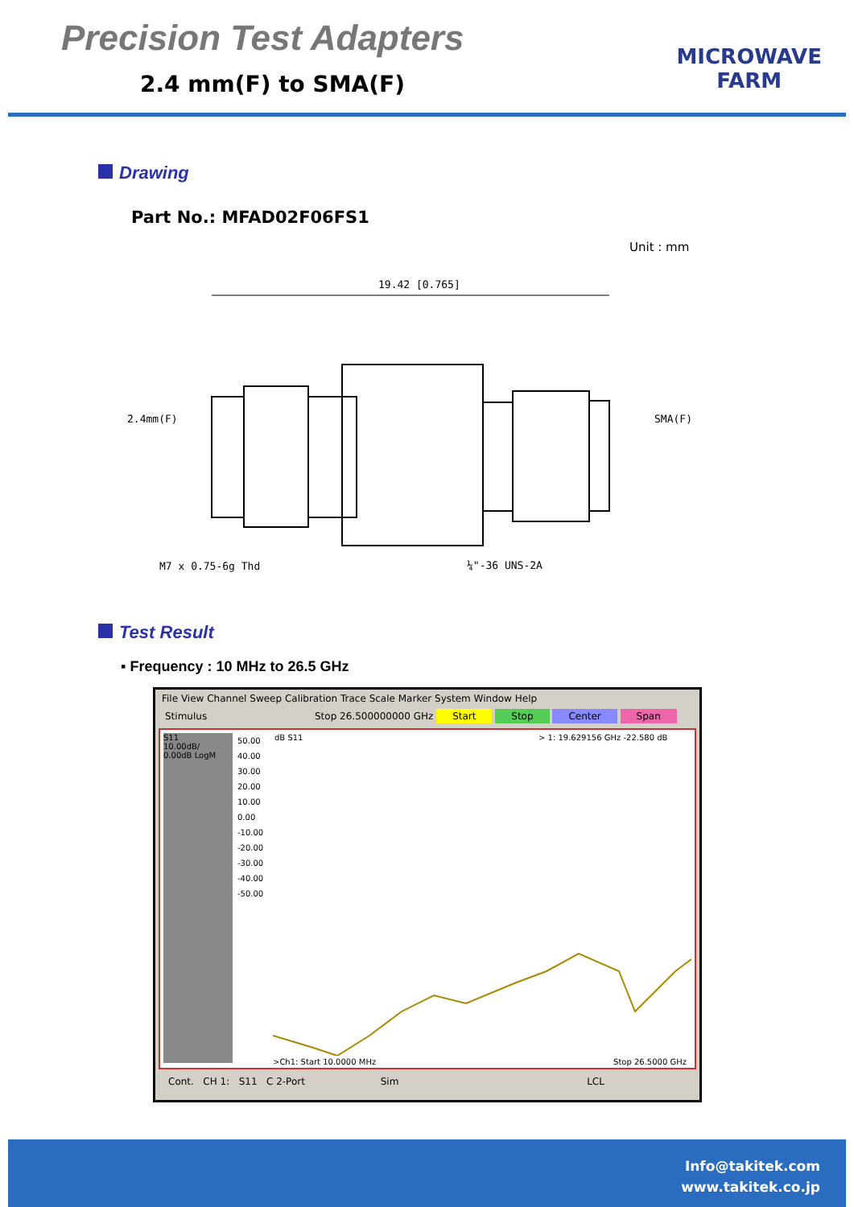Precision Test Adapters
2.4 mm(F) to SMA(F)
MICROWAVE
FARM
Drawing
Part No.: MFAD02F06FS1
Unit : mm
19.42 [0.765]
2.4mm(F)
SMA(F)
M7 x 0.75-6g Thd
¼"-36 UNS-2A
Test Result
▪ Frequency : 10 MHz to 26.5 GHz
File View Channel Sweep Calibration Trace Scale Marker System Window Help
Stimulus Stop 26.500000000 GHz Start Stop Center Span
S11
10.00dB/
0.00dB LogM
50.00
40.00
30.00
20.00
10.00
0.00
-10.00
-20.00
-30.00
-40.00
-50.00
dB S11 > 1: 19.629156 GHz -22.580 dB
>Ch1: Start 10.0000 MHz Stop 26.5000 GHz
Cont. CH 1: S11 C 2-Port Sim LCL
Info@takitek.com
www.takitek.co.jp